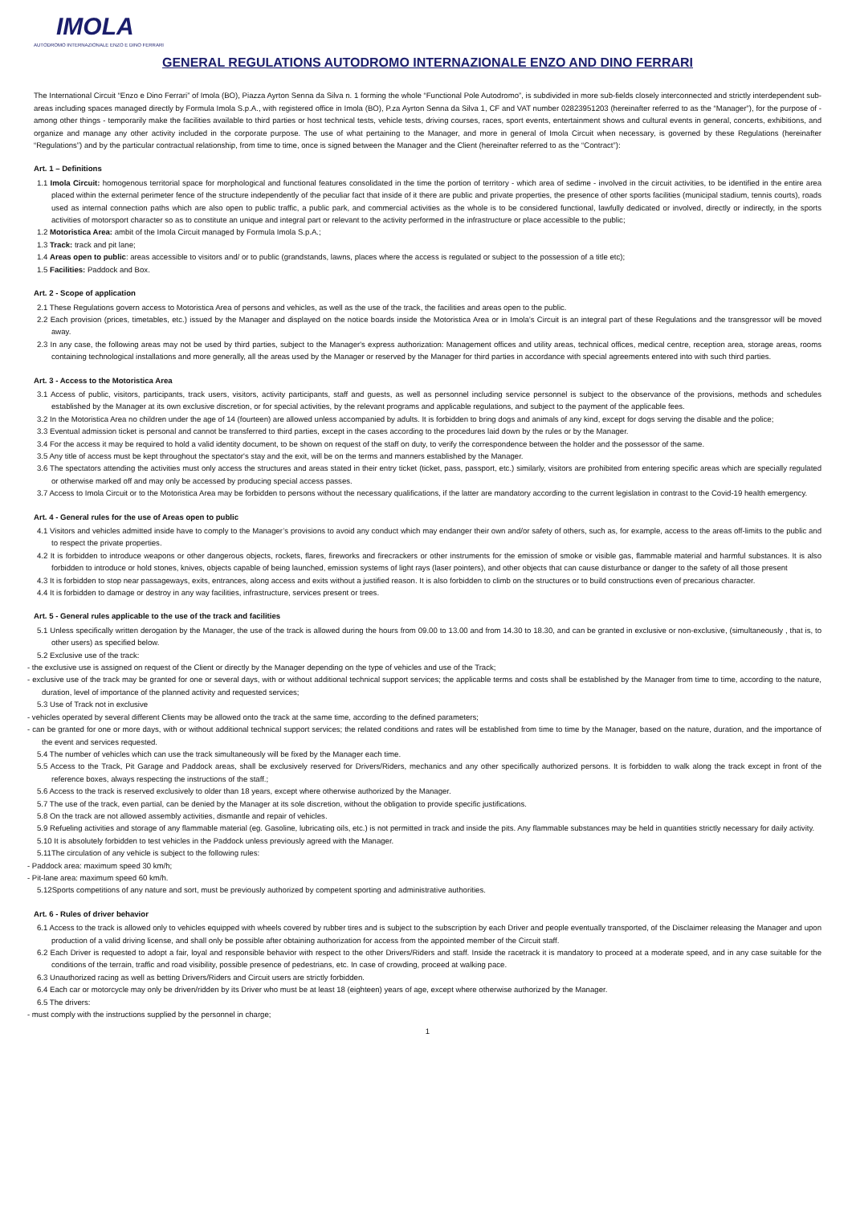IMOLA
AUTODROMO INTERNAZIONALE ENZO E DINO FERRARI
GENERAL REGULATIONS AUTODROMO INTERNAZIONALE ENZO AND DINO FERRARI
The International Circuit “Enzo e Dino Ferrari” of Imola (BO), Piazza Ayrton Senna da Silva n. 1 forming the whole “Functional Pole Autodromo”, is subdivided in more sub-fields closely interconnected and strictly interdependent sub-areas including spaces managed directly by Formula Imola S.p.A., with registered office in Imola (BO), P.za Ayrton Senna da Silva 1, CF and VAT number 02823951203 (hereinafter referred to as the “Manager”), for the purpose of - among other things - temporarily make the facilities available to third parties or host technical tests, vehicle tests, driving courses, races, sport events, entertainment shows and cultural events in general, concerts, exhibitions, and organize and manage any other activity included in the corporate purpose. The use of what pertaining to the Manager, and more in general of Imola Circuit when necessary, is governed by these Regulations (hereinafter “Regulations”) and by the particular contractual relationship, from time to time, once is signed between the Manager and the Client (hereinafter referred to as the “Contract”):
Art. 1 – Definitions
1.1 Imola Circuit: homogenous territorial space for morphological and functional features consolidated in the time the portion of territory - which area of sedime - involved in the circuit activities, to be identified in the entire area placed within the external perimeter fence of the structure independently of the peculiar fact that inside of it there are public and private properties, the presence of other sports facilities (municipal stadium, tennis courts), roads used as internal connection paths which are also open to public traffic, a public park, and commercial activities as the whole is to be considered functional, lawfully dedicated or involved, directly or indirectly, in the sports activities of motorsport character so as to constitute an unique and integral part or relevant to the activity performed in the infrastructure or place accessible to the public;
1.2 Motoristica Area: ambit of the Imola Circuit managed by Formula Imola S.p.A.;
1.3 Track: track and pit lane;
1.4 Areas open to public: areas accessible to visitors and/ or to public (grandstands, lawns, places where the access is regulated or subject to the possession of a title etc);
1.5 Facilities: Paddock and Box.
Art. 2 - Scope of application
2.1 These Regulations govern access to Motoristica Area of persons and vehicles, as well as the use of the track, the facilities and areas open to the public.
2.2 Each provision (prices, timetables, etc.) issued by the Manager and displayed on the notice boards inside the Motoristica Area or in Imola’s Circuit is an integral part of these Regulations and the transgressor will be moved away.
2.3 In any case, the following areas may not be used by third parties, subject to the Manager's express authorization: Management offices and utility areas, technical offices, medical centre, reception area, storage areas, rooms containing technological installations and more generally, all the areas used by the Manager or reserved by the Manager for third parties in accordance with special agreements entered into with such third parties.
Art. 3 - Access to the Motoristica Area
3.1 Access of public, visitors, participants, track users, visitors, activity participants, staff and guests, as well as personnel including service personnel is subject to the observance of the provisions, methods and schedules established by the Manager at its own exclusive discretion, or for special activities, by the relevant programs and applicable regulations, and subject to the payment of the applicable fees.
3.2 In the Motoristica Area no children under the age of 14 (fourteen) are allowed unless accompanied by adults. It is forbidden to bring dogs and animals of any kind, except for dogs serving the disable and the police;
3.3 Eventual admission ticket is personal and cannot be transferred to third parties, except in the cases according to the procedures laid down by the rules or by the Manager.
3.4 For the access it may be required to hold a valid identity document, to be shown on request of the staff on duty, to verify the correspondence between the holder and the possessor of the same.
3.5 Any title of access must be kept throughout the spectator's stay and the exit, will be on the terms and manners established by the Manager.
3.6 The spectators attending the activities must only access the structures and areas stated in their entry ticket (ticket, pass, passport, etc.) similarly, visitors are prohibited from entering specific areas which are specially regulated or otherwise marked off and may only be accessed by producing special access passes.
3.7 Access to Imola Circuit or to the Motoristica Area may be forbidden to persons without the necessary qualifications, if the latter are mandatory according to the current legislation in contrast to the Covid-19 health emergency.
Art. 4 - General rules for the use of Areas open to public
4.1 Visitors and vehicles admitted inside have to comply to the Manager’s provisions to avoid any conduct which may endanger their own and/or safety of others, such as, for example, access to the areas off-limits to the public and to respect the private properties.
4.2 It is forbidden to introduce weapons or other dangerous objects, rockets, flares, fireworks and firecrackers or other instruments for the emission of smoke or visible gas, flammable material and harmful substances. It is also forbidden to introduce or hold stones, knives, objects capable of being launched, emission systems of light rays (laser pointers), and other objects that can cause disturbance or danger to the safety of all those present
4.3 It is forbidden to stop near passageways, exits, entrances, along access and exits without a justified reason. It is also forbidden to climb on the structures or to build constructions even of precarious character.
4.4 It is forbidden to damage or destroy in any way facilities, infrastructure, services present or trees.
Art. 5 - General rules applicable to the use of the track and facilities
5.1 Unless specifically written derogation by the Manager, the use of the track is allowed during the hours from 09.00 to 13.00 and from 14.30 to 18.30, and can be granted in exclusive or non-exclusive, (simultaneously , that is, to other users) as specified below.
5.2 Exclusive use of the track:
- the exclusive use is assigned on request of the Client or directly by the Manager depending on the type of vehicles and use of the Track;
- exclusive use of the track may be granted for one or several days, with or without additional technical support services; the applicable terms and costs shall be established by the Manager from time to time, according to the nature, duration, level of importance of the planned activity and requested services;
5.3 Use of Track not in exclusive
- vehicles operated by several different Clients may be allowed onto the track at the same time, according to the defined parameters;
- can be granted for one or more days, with or without additional technical support services; the related conditions and rates will be established from time to time by the Manager, based on the nature, duration, and the importance of the event and services requested.
5.4 The number of vehicles which can use the track simultaneously will be fixed by the Manager each time.
5.5 Access to the Track, Pit Garage and Paddock areas, shall be exclusively reserved for Drivers/Riders, mechanics and any other specifically authorized persons. It is forbidden to walk along the track except in front of the reference boxes, always respecting the instructions of the staff.;
5.6 Access to the track is reserved exclusively to older than 18 years, except where otherwise authorized by the Manager.
5.7 The use of the track, even partial, can be denied by the Manager at its sole discretion, without the obligation to provide specific justifications.
5.8 On the track are not allowed assembly activities, dismantle and repair of vehicles.
5.9 Refueling activities and storage of any flammable material (eg. Gasoline, lubricating oils, etc.) is not permitted in track and inside the pits. Any flammable substances may be held in quantities strictly necessary for daily activity.
5.10 It is absolutely forbidden to test vehicles in the Paddock unless previously agreed with the Manager.
5.11The circulation of any vehicle is subject to the following rules:
- Paddock area: maximum speed 30 km/h;
- Pit-lane area: maximum speed 60 km/h.
5.12Sports competitions of any nature and sort, must be previously authorized by competent sporting and administrative authorities.
Art. 6 - Rules of driver behavior
6.1 Access to the track is allowed only to vehicles equipped with wheels covered by rubber tires and is subject to the subscription by each Driver and people eventually transported, of the Disclaimer releasing the Manager and upon production of a valid driving license, and shall only be possible after obtaining authorization for access from the appointed member of the Circuit staff.
6.2 Each Driver is requested to adopt a fair, loyal and responsible behavior with respect to the other Drivers/Riders and staff. Inside the racetrack it is mandatory to proceed at a moderate speed, and in any case suitable for the conditions of the terrain, traffic and road visibility, possible presence of pedestrians, etc. In case of crowding, proceed at walking pace.
6.3 Unauthorized racing as well as betting Drivers/Riders and Circuit users are strictly forbidden.
6.4 Each car or motorcycle may only be driven/ridden by its Driver who must be at least 18 (eighteen) years of age, except where otherwise authorized by the Manager.
6.5 The drivers:
- must comply with the instructions supplied by the personnel in charge;
1